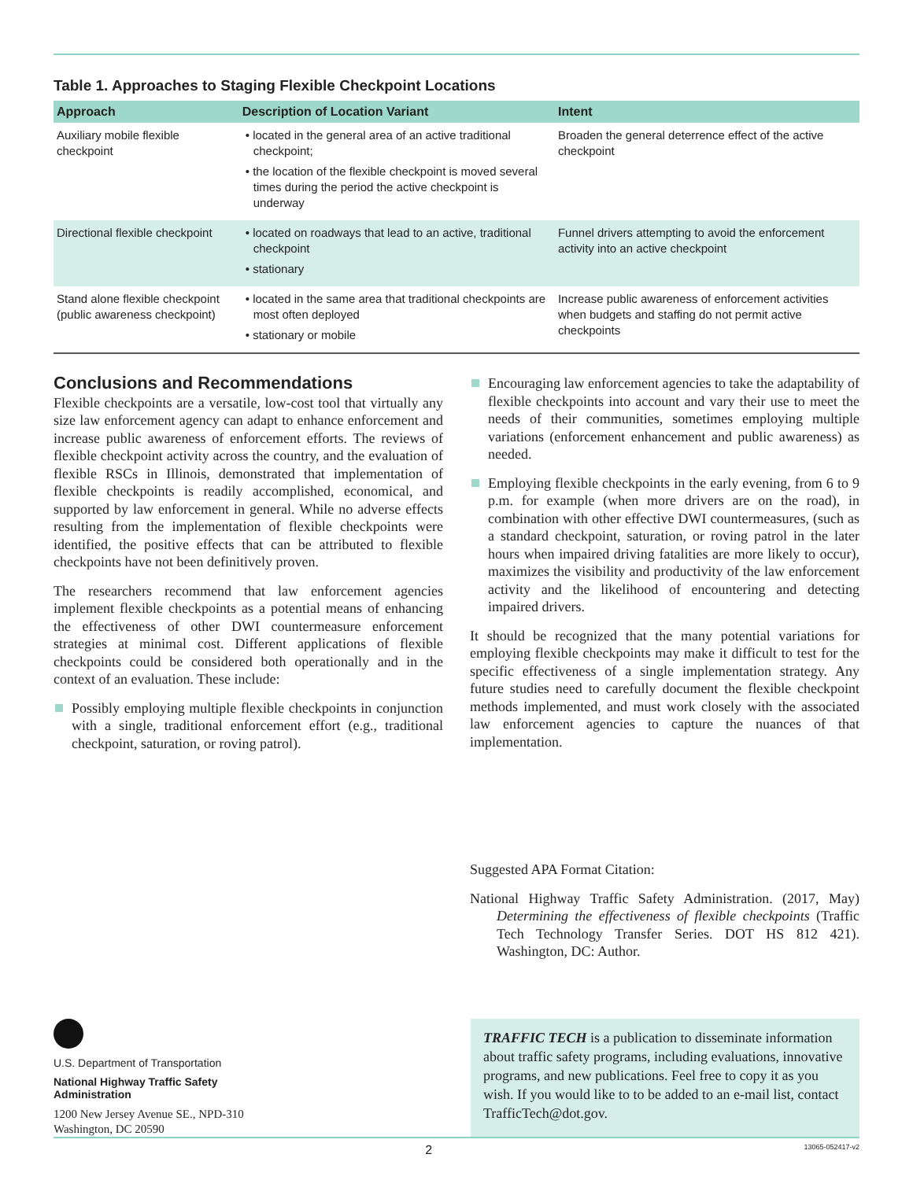Table 1. Approaches to Staging Flexible Checkpoint Locations
| Approach | Description of Location Variant | Intent |
| --- | --- | --- |
| Auxiliary mobile flexible checkpoint | • located in the general area of an active traditional checkpoint; • the location of the flexible checkpoint is moved several times during the period the active checkpoint is underway | Broaden the general deterrence effect of the active checkpoint |
| Directional flexible checkpoint | • located on roadways that lead to an active, traditional checkpoint • stationary | Funnel drivers attempting to avoid the enforcement activity into an active checkpoint |
| Stand alone flexible checkpoint (public awareness checkpoint) | • located in the same area that traditional checkpoints are most often deployed • stationary or mobile | Increase public awareness of enforcement activities when budgets and staffing do not permit active checkpoints |
Conclusions and Recommendations
Flexible checkpoints are a versatile, low-cost tool that virtually any size law enforcement agency can adapt to enhance enforcement and increase public awareness of enforcement efforts. The reviews of flexible checkpoint activity across the country, and the evaluation of flexible RSCs in Illinois, demonstrated that implementation of flexible checkpoints is readily accomplished, economical, and supported by law enforcement in general. While no adverse effects resulting from the implementation of flexible checkpoints were identified, the positive effects that can be attributed to flexible checkpoints have not been definitively proven.
The researchers recommend that law enforcement agencies implement flexible checkpoints as a potential means of enhancing the effectiveness of other DWI countermeasure enforcement strategies at minimal cost. Different applications of flexible checkpoints could be considered both operationally and in the context of an evaluation. These include:
Possibly employing multiple flexible checkpoints in conjunction with a single, traditional enforcement effort (e.g., traditional checkpoint, saturation, or roving patrol).
Encouraging law enforcement agencies to take the adaptability of flexible checkpoints into account and vary their use to meet the needs of their communities, sometimes employing multiple variations (enforcement enhancement and public awareness) as needed.
Employing flexible checkpoints in the early evening, from 6 to 9 p.m. for example (when more drivers are on the road), in combination with other effective DWI countermeasures, (such as a standard checkpoint, saturation, or roving patrol in the later hours when impaired driving fatalities are more likely to occur), maximizes the visibility and productivity of the law enforcement activity and the likelihood of encountering and detecting impaired drivers.
It should be recognized that the many potential variations for employing flexible checkpoints may make it difficult to test for the specific effectiveness of a single implementation strategy. Any future studies need to carefully document the flexible checkpoint methods implemented, and must work closely with the associated law enforcement agencies to capture the nuances of that implementation.
Suggested APA Format Citation:
National Highway Traffic Safety Administration. (2017, May) Determining the effectiveness of flexible checkpoints (Traffic Tech Technology Transfer Series. DOT HS 812 421). Washington, DC: Author.
U.S. Department of Transportation
National Highway Traffic Safety
Administration
1200 New Jersey Avenue SE., NPD-310
Washington, DC 20590
TRAFFIC TECH is a publication to disseminate information about traffic safety programs, including evaluations, innovative programs, and new publications. Feel free to copy it as you wish. If you would like to to be added to an e-mail list, contact TrafficTech@dot.gov.
2 13065-052417-v2